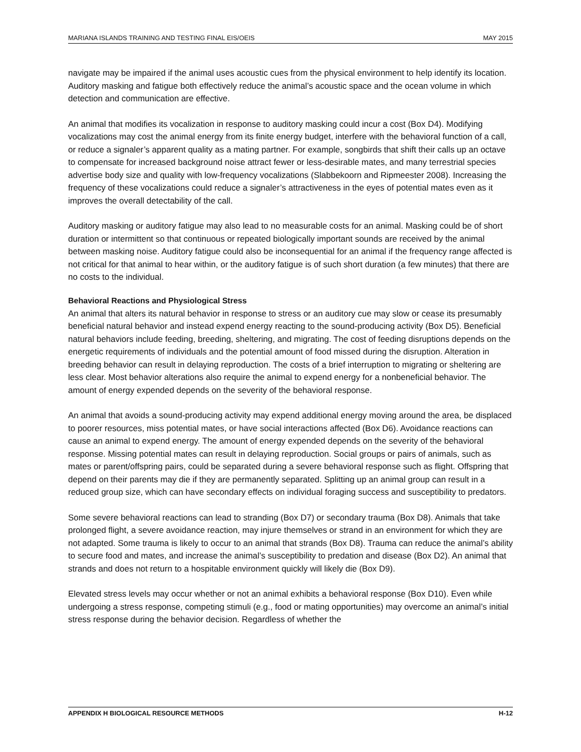MARIANA ISLANDS TRAINING AND TESTING FINAL EIS/OEIS MAY 2015
navigate may be impaired if the animal uses acoustic cues from the physical environment to help identify its location. Auditory masking and fatigue both effectively reduce the animal’s acoustic space and the ocean volume in which detection and communication are effective.
An animal that modifies its vocalization in response to auditory masking could incur a cost (Box D4). Modifying vocalizations may cost the animal energy from its finite energy budget, interfere with the behavioral function of a call, or reduce a signaler’s apparent quality as a mating partner. For example, songbirds that shift their calls up an octave to compensate for increased background noise attract fewer or less-desirable mates, and many terrestrial species advertise body size and quality with low-frequency vocalizations (Slabbekoorn and Ripmeester 2008). Increasing the frequency of these vocalizations could reduce a signaler’s attractiveness in the eyes of potential mates even as it improves the overall detectability of the call.
Auditory masking or auditory fatigue may also lead to no measurable costs for an animal. Masking could be of short duration or intermittent so that continuous or repeated biologically important sounds are received by the animal between masking noise. Auditory fatigue could also be inconsequential for an animal if the frequency range affected is not critical for that animal to hear within, or the auditory fatigue is of such short duration (a few minutes) that there are no costs to the individual.
Behavioral Reactions and Physiological Stress
An animal that alters its natural behavior in response to stress or an auditory cue may slow or cease its presumably beneficial natural behavior and instead expend energy reacting to the sound-producing activity (Box D5). Beneficial natural behaviors include feeding, breeding, sheltering, and migrating. The cost of feeding disruptions depends on the energetic requirements of individuals and the potential amount of food missed during the disruption. Alteration in breeding behavior can result in delaying reproduction. The costs of a brief interruption to migrating or sheltering are less clear. Most behavior alterations also require the animal to expend energy for a nonbeneficial behavior. The amount of energy expended depends on the severity of the behavioral response.
An animal that avoids a sound-producing activity may expend additional energy moving around the area, be displaced to poorer resources, miss potential mates, or have social interactions affected (Box D6). Avoidance reactions can cause an animal to expend energy. The amount of energy expended depends on the severity of the behavioral response. Missing potential mates can result in delaying reproduction. Social groups or pairs of animals, such as mates or parent/offspring pairs, could be separated during a severe behavioral response such as flight. Offspring that depend on their parents may die if they are permanently separated. Splitting up an animal group can result in a reduced group size, which can have secondary effects on individual foraging success and susceptibility to predators.
Some severe behavioral reactions can lead to stranding (Box D7) or secondary trauma (Box D8). Animals that take prolonged flight, a severe avoidance reaction, may injure themselves or strand in an environment for which they are not adapted. Some trauma is likely to occur to an animal that strands (Box D8). Trauma can reduce the animal’s ability to secure food and mates, and increase the animal’s susceptibility to predation and disease (Box D2). An animal that strands and does not return to a hospitable environment quickly will likely die (Box D9).
Elevated stress levels may occur whether or not an animal exhibits a behavioral response (Box D10). Even while undergoing a stress response, competing stimuli (e.g., food or mating opportunities) may overcome an animal’s initial stress response during the behavior decision. Regardless of whether the
APPENDIX H BIOLOGICAL RESOURCE METHODS H-12